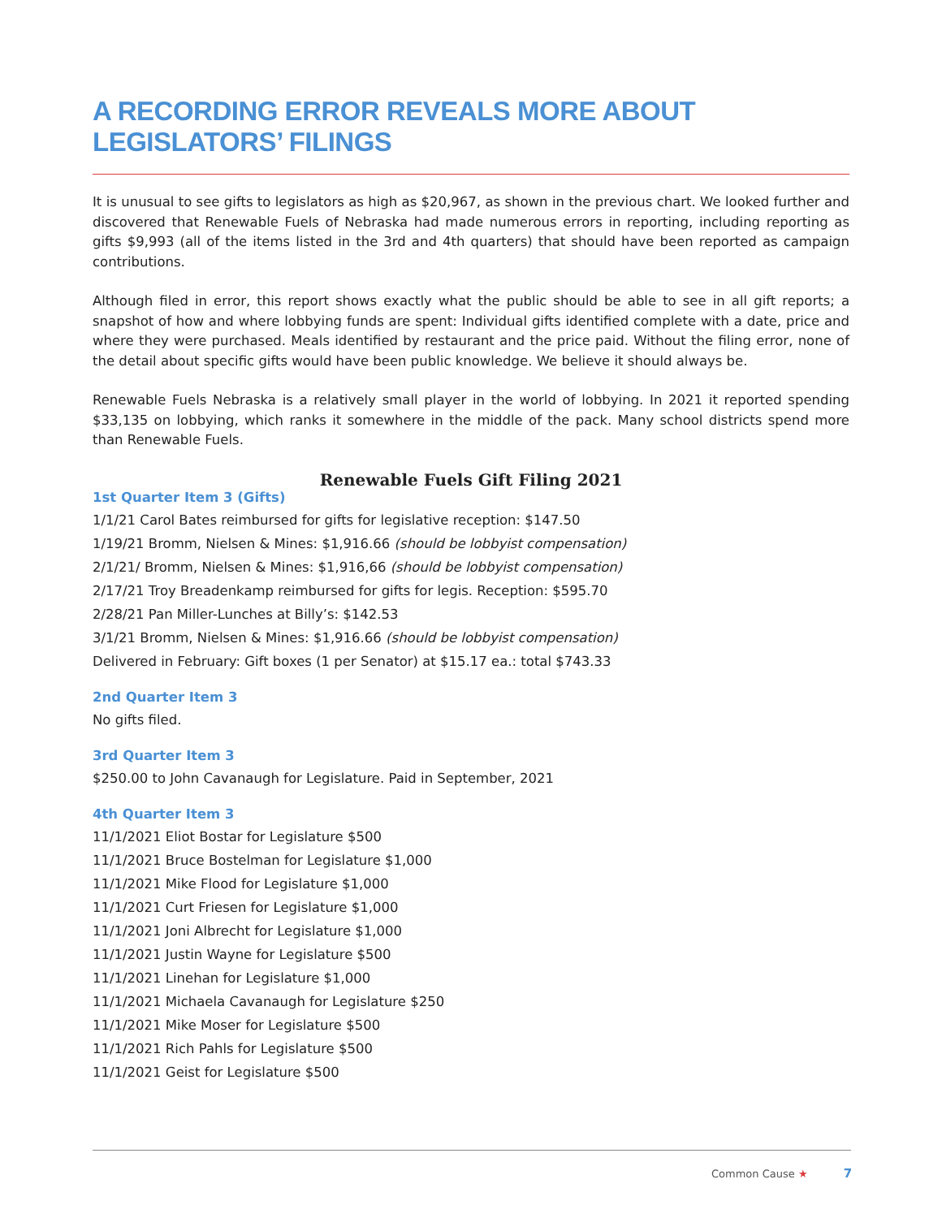A RECORDING ERROR REVEALS MORE ABOUT
LEGISLATORS’ FILINGS
It is unusual to see gifts to legislators as high as $20,967, as shown in the previous chart. We looked further and discovered that Renewable Fuels of Nebraska had made numerous errors in reporting, including reporting as gifts $9,993 (all of the items listed in the 3rd and 4th quarters) that should have been reported as campaign contributions.
Although filed in error, this report shows exactly what the public should be able to see in all gift reports; a snapshot of how and where lobbying funds are spent: Individual gifts identified complete with a date, price and where they were purchased. Meals identified by restaurant and the price paid. Without the filing error, none of the detail about specific gifts would have been public knowledge. We believe it should always be.
Renewable Fuels Nebraska is a relatively small player in the world of lobbying. In 2021 it reported spending $33,135 on lobbying, which ranks it somewhere in the middle of the pack. Many school districts spend more than Renewable Fuels.
Renewable Fuels Gift Filing 2021
1st Quarter Item 3 (Gifts)
1/1/21 Carol Bates reimbursed for gifts for legislative reception: $147.50
1/19/21 Bromm, Nielsen & Mines: $1,916.66 (should be lobbyist compensation)
2/1/21/ Bromm, Nielsen & Mines: $1,916,66 (should be lobbyist compensation)
2/17/21 Troy Breadenkamp reimbursed for gifts for legis. Reception: $595.70
2/28/21 Pan Miller-Lunches at Billy’s: $142.53
3/1/21 Bromm, Nielsen & Mines: $1,916.66 (should be lobbyist compensation)
Delivered in February: Gift boxes (1 per Senator) at $15.17 ea.: total $743.33
2nd Quarter Item 3
No gifts filed.
3rd Quarter Item 3
$250.00 to John Cavanaugh for Legislature. Paid in September, 2021
4th Quarter Item 3
11/1/2021 Eliot Bostar for Legislature $500
11/1/2021 Bruce Bostelman for Legislature $1,000
11/1/2021 Mike Flood for Legislature $1,000
11/1/2021 Curt Friesen for Legislature $1,000
11/1/2021 Joni Albrecht for Legislature $1,000
11/1/2021 Justin Wayne for Legislature $500
11/1/2021 Linehan for Legislature $1,000
11/1/2021 Michaela Cavanaugh for Legislature $250
11/1/2021 Mike Moser for Legislature $500
11/1/2021 Rich Pahls for Legislature $500
11/1/2021 Geist for Legislature $500
Common Cause ★ 7